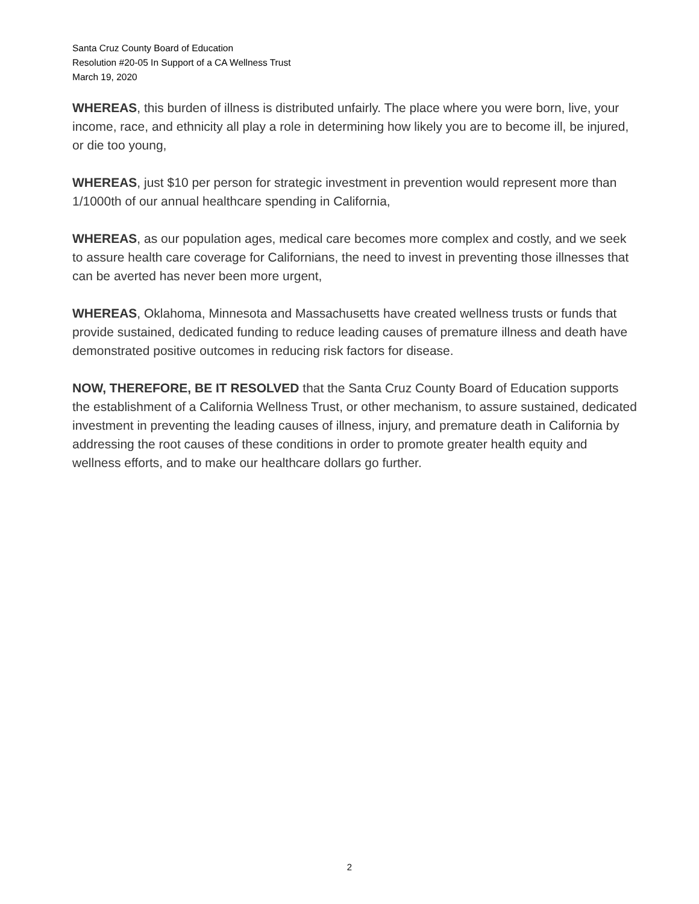Santa Cruz County Board of Education
Resolution #20-05 In Support of a CA Wellness Trust
March 19, 2020
WHEREAS, this burden of illness is distributed unfairly. The place where you were born, live, your income, race, and ethnicity all play a role in determining how likely you are to become ill, be injured, or die too young,
WHEREAS, just $10 per person for strategic investment in prevention would represent more than 1/1000th of our annual healthcare spending in California,
WHEREAS, as our population ages, medical care becomes more complex and costly, and we seek to assure health care coverage for Californians, the need to invest in preventing those illnesses that can be averted has never been more urgent,
WHEREAS, Oklahoma, Minnesota and Massachusetts have created wellness trusts or funds that provide sustained, dedicated funding to reduce leading causes of premature illness and death have demonstrated positive outcomes in reducing risk factors for disease.
NOW, THEREFORE, BE IT RESOLVED that the Santa Cruz County Board of Education supports the establishment of a California Wellness Trust, or other mechanism, to assure sustained, dedicated investment in preventing the leading causes of illness, injury, and premature death in California by addressing the root causes of these conditions in order to promote greater health equity and wellness efforts, and to make our healthcare dollars go further.
2